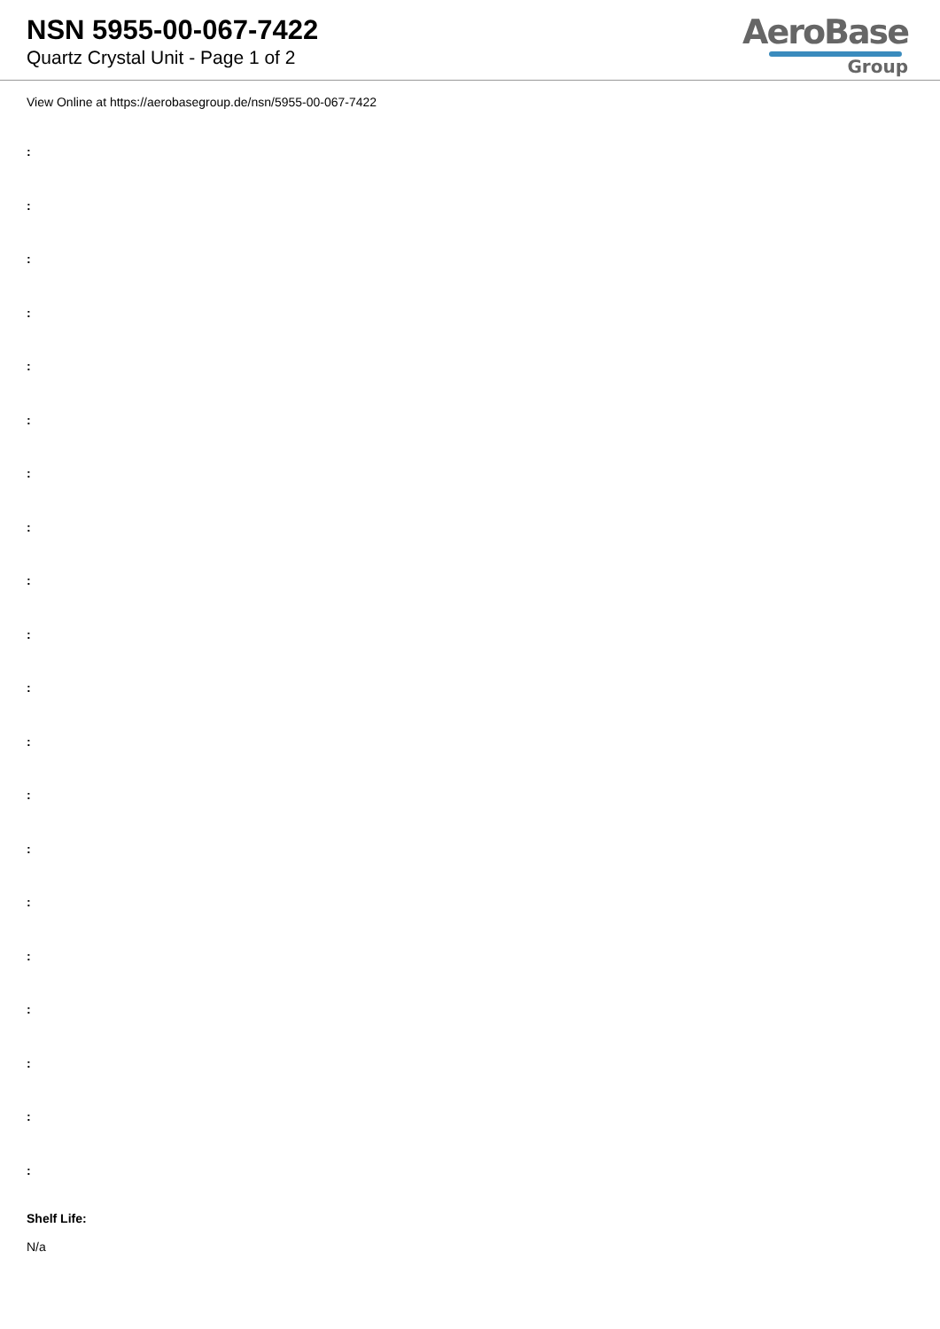NSN 5955-00-067-7422
Quartz Crystal Unit - Page 1 of 2
AeroBase
Group
View Online at https://aerobasegroup.de/nsn/5955-00-067-7422
:
:
:
:
:
:
:
:
:
:
:
:
:
:
:
:
:
:
:
:
Shelf Life:
N/a